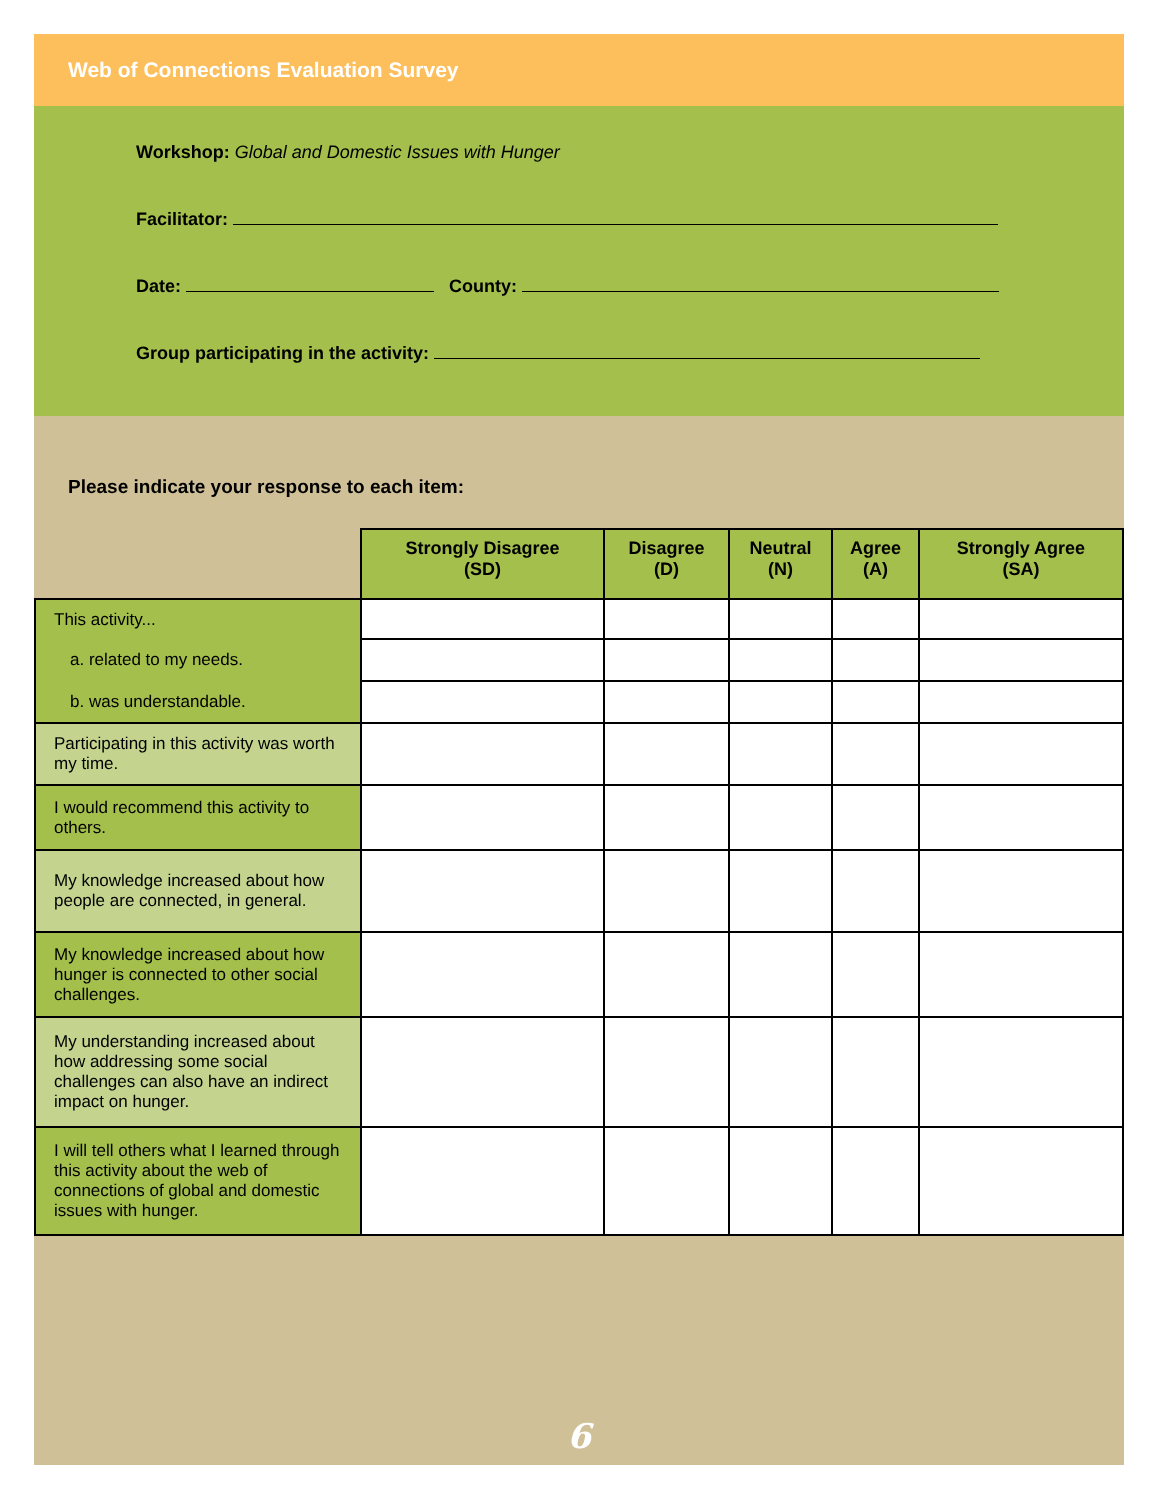Web of Connections Evaluation Survey
Workshop: Global and Domestic Issues with Hunger
Facilitator:
Date: County:
Group participating in the activity:
Please indicate your response to each item:
| | Strongly Disagree (SD) | Disagree (D) | Neutral (N) | Agree (A) | Strongly Agree (SA) |
| --- | --- | --- | --- | --- | --- |
| This activity... | | | | | |
| a. related to my needs. | | | | | |
| b. was understandable. | | | | | |
| Participating in this activity was worth my time. | | | | | |
| I would recommend this activity to others. | | | | | |
| My knowledge increased about how people are connected, in general. | | | | | |
| My knowledge increased about how hunger is connected to other social challenges. | | | | | |
| My understanding increased about how addressing some social challenges can also have an indirect impact on hunger. | | | | | |
| I will tell others what I learned through this activity about the web of connections of global and domestic issues with hunger. | | | | | |
6